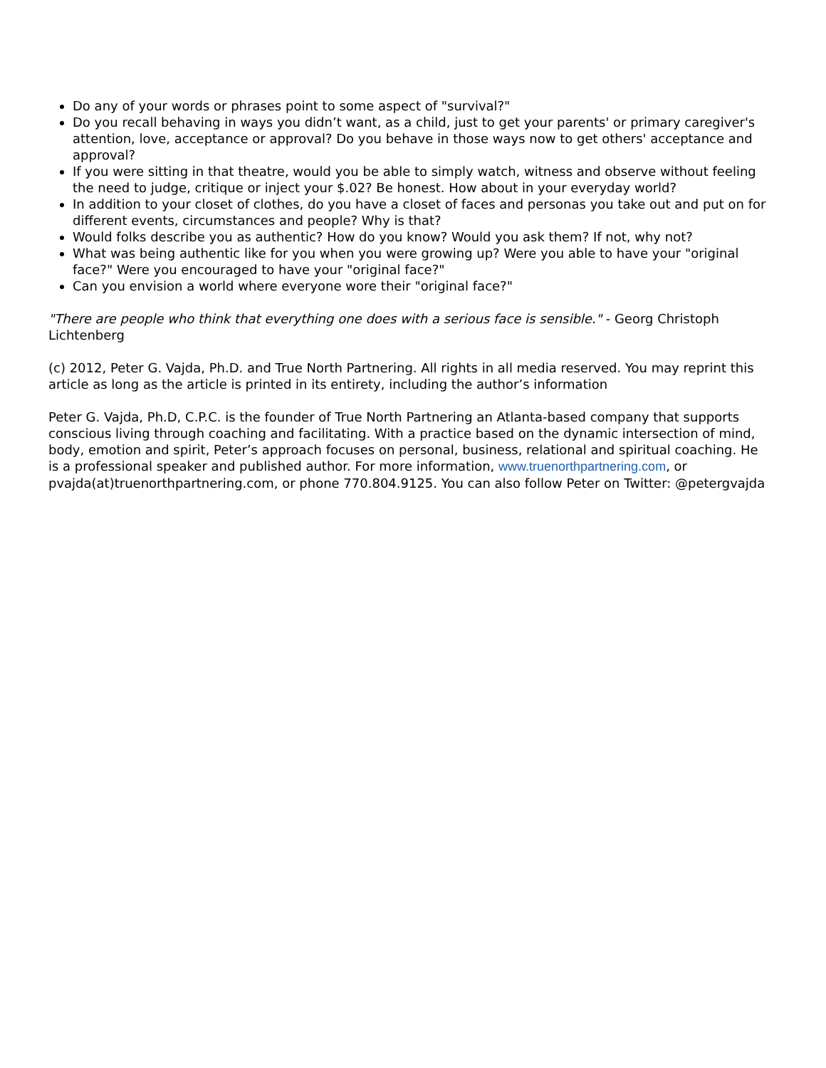Do any of your words or phrases point to some aspect of "survival?"
Do you recall behaving in ways you didn’t want, as a child, just to get your parents' or primary caregiver's attention, love, acceptance or approval? Do you behave in those ways now to get others' acceptance and approval?
If you were sitting in that theatre, would you be able to simply watch, witness and observe without feeling the need to judge, critique or inject your $.02? Be honest. How about in your everyday world?
In addition to your closet of clothes, do you have a closet of faces and personas you take out and put on for different events, circumstances and people? Why is that?
Would folks describe you as authentic? How do you know? Would you ask them? If not, why not?
What was being authentic like for you when you were growing up? Were you able to have your "original face?" Were you encouraged to have your "original face?"
Can you envision a world where everyone wore their "original face?"
"There are people who think that everything one does with a serious face is sensible." - Georg Christoph Lichtenberg
(c) 2012, Peter G. Vajda, Ph.D. and True North Partnering. All rights in all media reserved. You may reprint this article as long as the article is printed in its entirety, including the author’s information
Peter G. Vajda, Ph.D, C.P.C. is the founder of True North Partnering an Atlanta-based company that supports conscious living through coaching and facilitating. With a practice based on the dynamic intersection of mind, body, emotion and spirit, Peter’s approach focuses on personal, business, relational and spiritual coaching. He is a professional speaker and published author. For more information, www.truenorthpartnering.com, or pvajda(at)truenorthpartnering.com, or phone 770.804.9125. You can also follow Peter on Twitter: @petergvajda